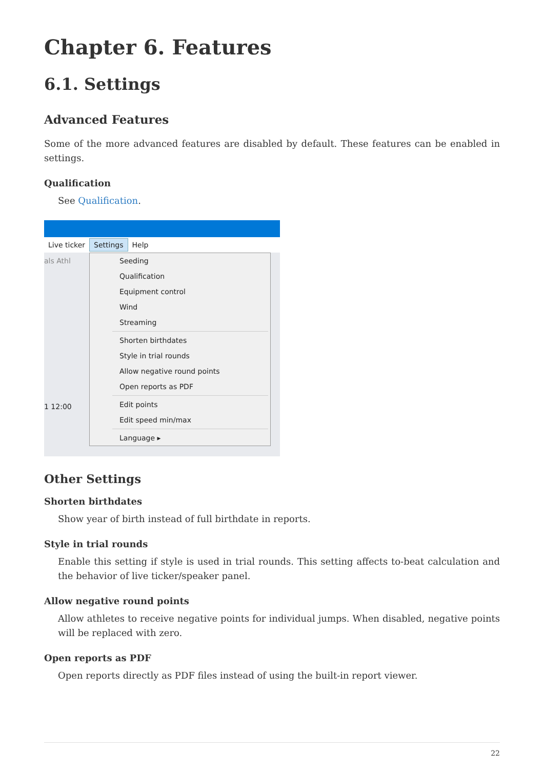Chapter 6. Features
6.1. Settings
Advanced Features
Some of the more advanced features are disabled by default. These features can be enabled in settings.
Qualification
See Qualification.
Live ticker Settings Help
als Athl
1 12:00
Seeding
Qualification
Equipment control
Wind
Streaming
Shorten birthdates
Style in trial rounds
Allow negative round points
Open reports as PDF
Edit points
Edit speed min/max
Language ▸
Other Settings
Shorten birthdates
Show year of birth instead of full birthdate in reports.
Style in trial rounds
Enable this setting if style is used in trial rounds. This setting affects to-beat calculation and the behavior of live ticker/speaker panel.
Allow negative round points
Allow athletes to receive negative points for individual jumps. When disabled, negative points will be replaced with zero.
Open reports as PDF
Open reports directly as PDF files instead of using the built-in report viewer.
22